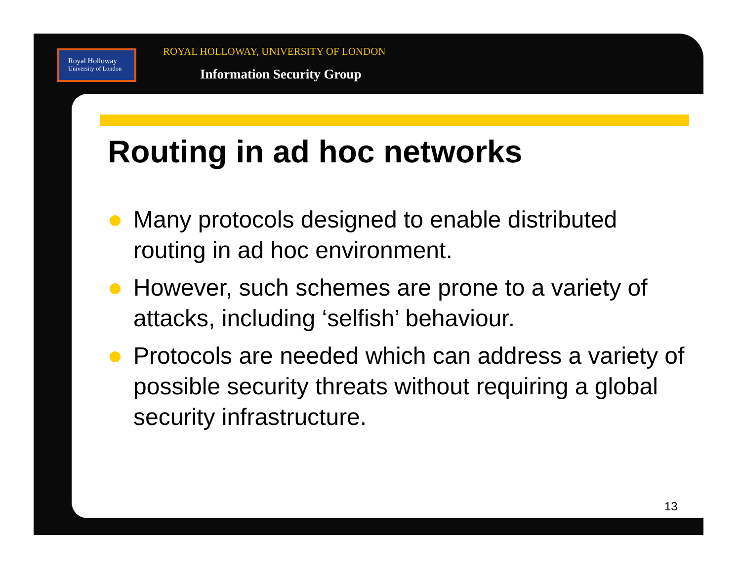Royal Holloway
University of London
ROYAL HOLLOWAY, UNIVERSITY OF LONDON
Information Security Group
Routing in ad hoc networks
Many protocols designed to enable distributed routing in ad hoc environment.
However, such schemes are prone to a variety of attacks, including ‘selfish’ behaviour.
Protocols are needed which can address a variety of possible security threats without requiring a global security infrastructure.
13